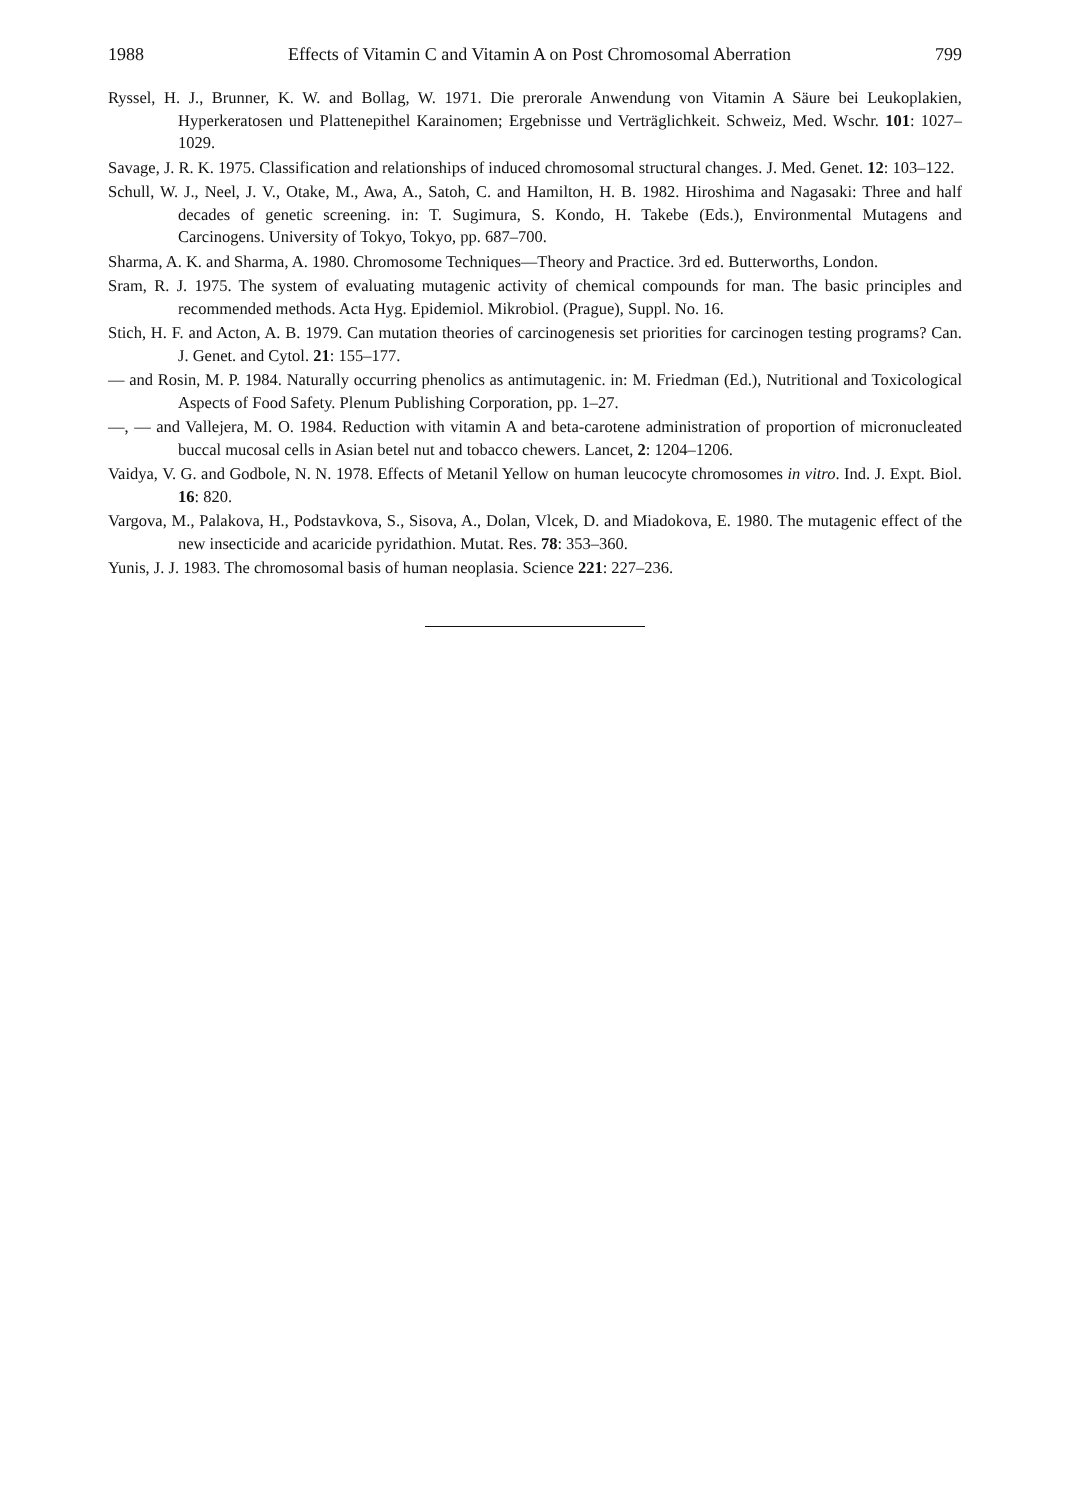1988 Effects of Vitamin C and Vitamin A on Post Chromosomal Aberration 799
Ryssel, H. J., Brunner, K. W. and Bollag, W. 1971. Die prerorale Anwendung von Vitamin A Säure bei Leukoplakien, Hyperkeratosen und Plattenepithel Karainomen; Ergebnisse und Verträglichkeit. Schweiz, Med. Wschr. 101: 1027–1029.
Savage, J. R. K. 1975. Classification and relationships of induced chromosomal structural changes. J. Med. Genet. 12: 103–122.
Schull, W. J., Neel, J. V., Otake, M., Awa, A., Satoh, C. and Hamilton, H. B. 1982. Hiroshima and Nagasaki: Three and half decades of genetic screening. in: T. Sugimura, S. Kondo, H. Takebe (Eds.), Environmental Mutagens and Carcinogens. University of Tokyo, Tokyo, pp. 687–700.
Sharma, A. K. and Sharma, A. 1980. Chromosome Techniques—Theory and Practice. 3rd ed. Butterworths, London.
Sram, R. J. 1975. The system of evaluating mutagenic activity of chemical compounds for man. The basic principles and recommended methods. Acta Hyg. Epidemiol. Mikrobiol. (Prague), Suppl. No. 16.
Stich, H. F. and Acton, A. B. 1979. Can mutation theories of carcinogenesis set priorities for carcinogen testing programs? Can. J. Genet. and Cytol. 21: 155–177.
— and Rosin, M. P. 1984. Naturally occurring phenolics as antimutagenic. in: M. Friedman (Ed.), Nutritional and Toxicological Aspects of Food Safety. Plenum Publishing Corporation, pp. 1–27.
—, — and Vallejera, M. O. 1984. Reduction with vitamin A and beta-carotene administration of proportion of micronucleated buccal mucosal cells in Asian betel nut and tobacco chewers. Lancet, 2: 1204–1206.
Vaidya, V. G. and Godbole, N. N. 1978. Effects of Metanil Yellow on human leucocyte chromosomes in vitro. Ind. J. Expt. Biol. 16: 820.
Vargova, M., Palakova, H., Podstavkova, S., Sisova, A., Dolan, Vlcek, D. and Miadokova, E. 1980. The mutagenic effect of the new insecticide and acaricide pyridathion. Mutat. Res. 78: 353–360.
Yunis, J. J. 1983. The chromosomal basis of human neoplasia. Science 221: 227–236.